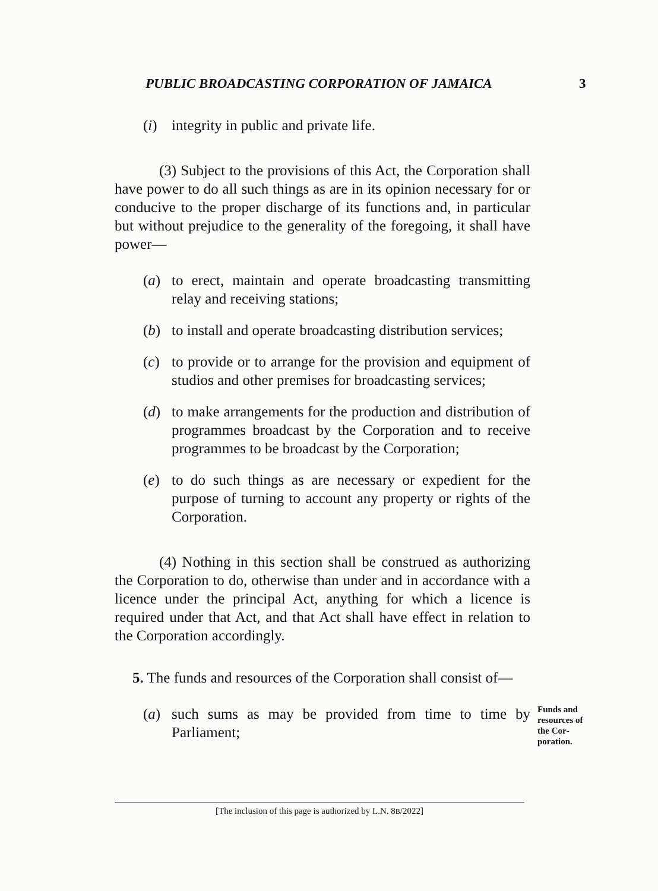PUBLIC BROADCASTING CORPORATION OF JAMAICA 3
(i) integrity in public and private life.
(3) Subject to the provisions of this Act, the Corporation shall have power to do all such things as are in its opinion necessary for or conducive to the proper discharge of its functions and, in particular but without prejudice to the generality of the foregoing, it shall have power—
(a) to erect, maintain and operate broadcasting trans­mitting relay and receiving stations;
(b) to install and operate broadcasting distribution services;
(c) to provide or to arrange for the provision and equipment of studios and other premises for broad­casting services;
(d) to make arrangements for the production and dis­tribution of programmes broadcast by the Corporation and to receive programmes to be broadcast by the Corporation;
(e) to do such things as are necessary or expedient for the purpose of turning to account any property or rights of the Corporation.
(4) Nothing in this section shall be construed as authorizing the Corporation to do, otherwise than under and in accordance with a licence under the principal Act, anything for which a licence is required under that Act, and that Act shall have effect in relation to the Corporation accordingly.
5. The funds and resources of the Corporation shall consist of—
(a) such sums as may be provided from time to time by Parliament;
Funds and resources of the Cor­poration.
[The inclusion of this page is authorized by L.N. 8B/2022]